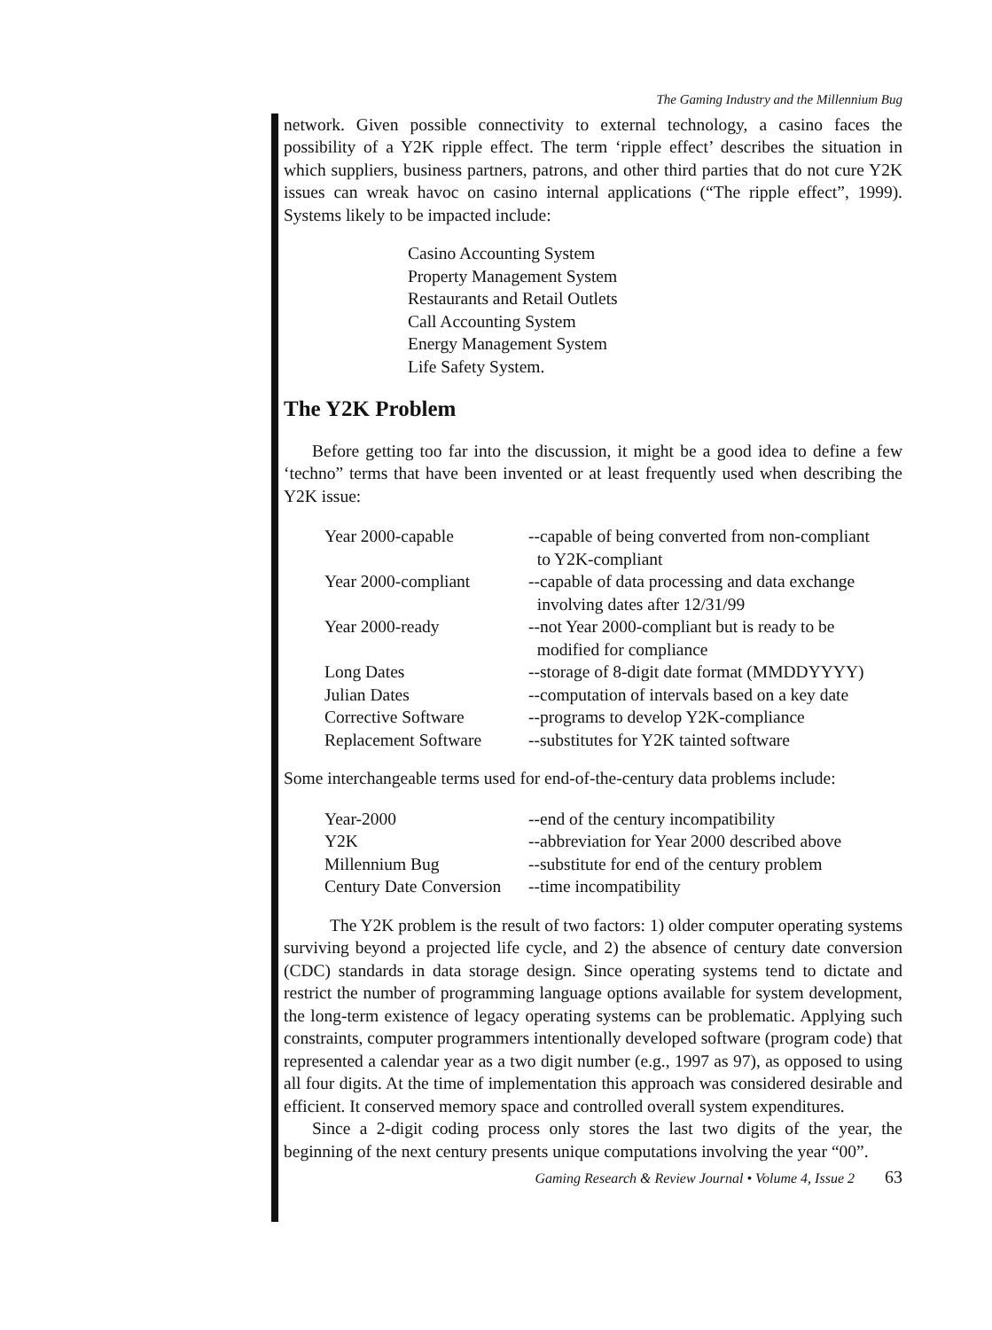The Gaming Industry and the Millennium Bug
network. Given possible connectivity to external technology, a casino faces the possibility of a Y2K ripple effect. The term ‘ripple effect’ describes the situation in which suppliers, business partners, patrons, and other third parties that do not cure Y2K issues can wreak havoc on casino internal applications (“The ripple effect”, 1999). Systems likely to be impacted include:
Casino Accounting System
Property Management System
Restaurants and Retail Outlets
Call Accounting System
Energy Management System
Life Safety System.
The Y2K Problem
Before getting too far into the discussion, it might be a good idea to define a few ‘techno” terms that have been invented or at least frequently used when describing the Y2K issue:
| Year 2000-capable | --capable of being converted from non-compliant to Y2K-compliant |
| Year 2000-compliant | --capable of data processing and data exchange involving dates after 12/31/99 |
| Year 2000-ready | --not Year 2000-compliant but is ready to be modified for compliance |
| Long Dates | --storage of 8-digit date format (MMDDYYYY) |
| Julian Dates | --computation of intervals based on a key date |
| Corrective Software | --programs to develop Y2K-compliance |
| Replacement Software | --substitutes for Y2K tainted software |
Some interchangeable terms used for end-of-the-century data problems include:
| Year-2000 | --end of the century incompatibility |
| Y2K | --abbreviation for Year 2000 described above |
| Millennium Bug | --substitute for end of the century problem |
| Century Date Conversion | --time incompatibility |
The Y2K problem is the result of two factors: 1) older computer operating systems surviving beyond a projected life cycle, and 2) the absence of century date conversion (CDC) standards in data storage design. Since operating systems tend to dictate and restrict the number of programming language options available for system development, the long-term existence of legacy operating systems can be problematic. Applying such constraints, computer programmers intentionally developed software (program code) that represented a calendar year as a two digit number (e.g., 1997 as 97), as opposed to using all four digits. At the time of implementation this approach was considered desirable and efficient. It conserved memory space and controlled overall system expenditures.
Since a 2-digit coding process only stores the last two digits of the year, the beginning of the next century presents unique computations involving the year “00”.
Gaming Research & Review Journal • Volume 4, Issue 2 63